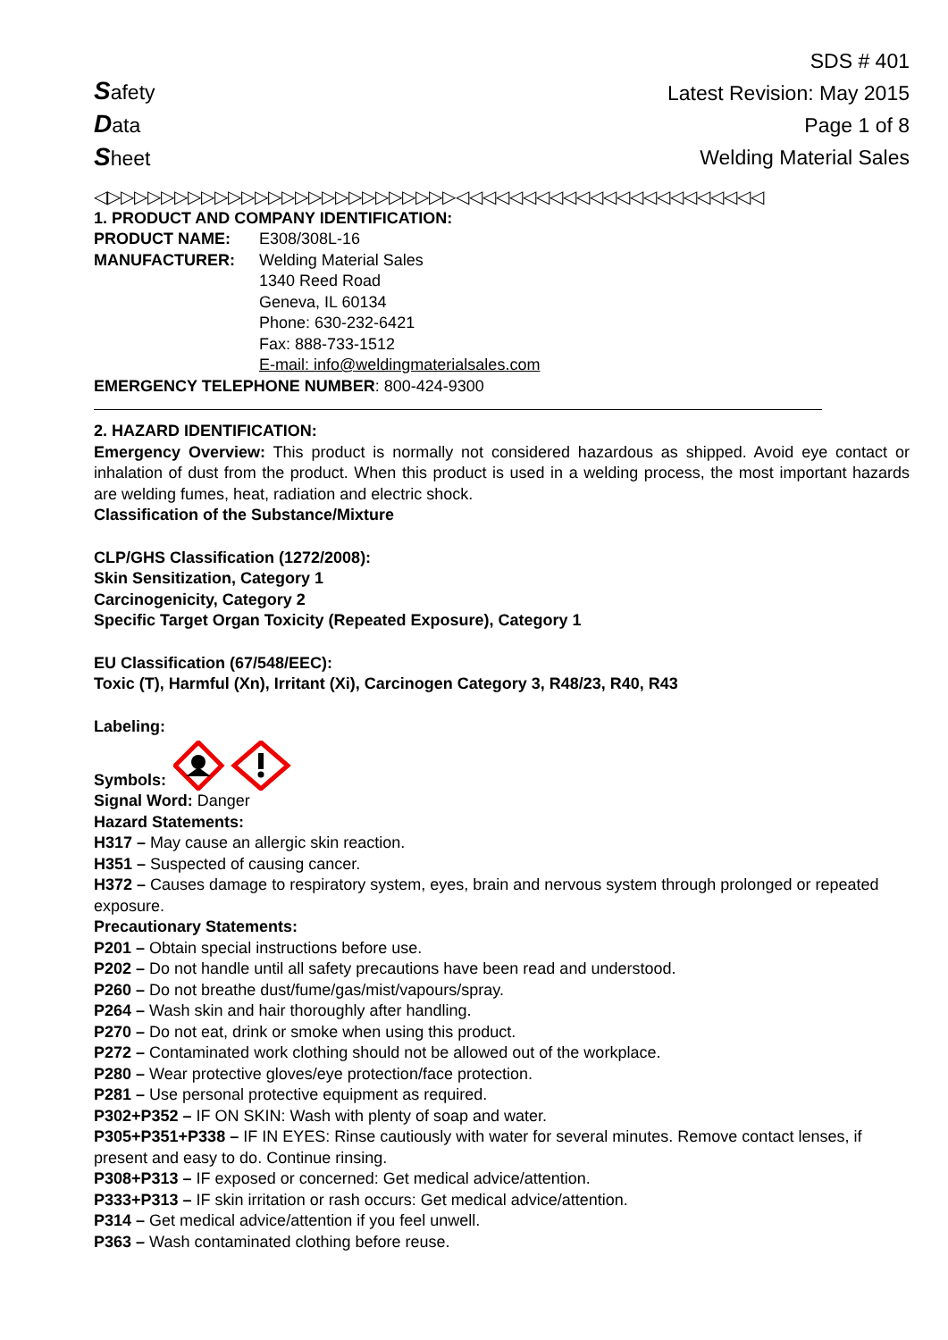Safety
Data
Sheet
SDS # 401
Latest Revision: May 2015
Page 1 of 8
Welding Material Sales
◁▷▷▷▷▷▷▷▷▷▷▷▷▷▷▷▷▷▷▷▷▷▷▷▷▷▷◁◁◁◁◁◁◁◁◁◁◁◁◁◁◁◁◁◁◁◁◁◁◁
1. PRODUCT AND COMPANY IDENTIFICATION:
PRODUCT NAME: E308/308L-16
MANUFACTURER: Welding Material Sales
1340 Reed Road
Geneva, IL 60134
Phone: 630-232-6421
Fax: 888-733-1512
E-mail: info@weldingmaterialsales.com
EMERGENCY TELEPHONE NUMBER: 800-424-9300
2. HAZARD IDENTIFICATION:
Emergency Overview: This product is normally not considered hazardous as shipped. Avoid eye contact or inhalation of dust from the product. When this product is used in a welding process, the most important hazards are welding fumes, heat, radiation and electric shock.
Classification of the Substance/Mixture
CLP/GHS Classification (1272/2008):
Skin Sensitization, Category 1
Carcinogenicity, Category 2
Specific Target Organ Toxicity (Repeated Exposure), Category 1
EU Classification (67/548/EEC):
Toxic (T), Harmful (Xn), Irritant (Xi), Carcinogen Category 3, R48/23, R40, R43
Labeling:
Symbols:
Signal Word: Danger
Hazard Statements:
H317 – May cause an allergic skin reaction.
H351 – Suspected of causing cancer.
H372 – Causes damage to respiratory system, eyes, brain and nervous system through prolonged or repeated exposure.
Precautionary Statements:
P201 – Obtain special instructions before use.
P202 – Do not handle until all safety precautions have been read and understood.
P260 – Do not breathe dust/fume/gas/mist/vapours/spray.
P264 – Wash skin and hair thoroughly after handling.
P270 – Do not eat, drink or smoke when using this product.
P272 – Contaminated work clothing should not be allowed out of the workplace.
P280 – Wear protective gloves/eye protection/face protection.
P281 – Use personal protective equipment as required.
P302+P352 – IF ON SKIN: Wash with plenty of soap and water.
P305+P351+P338 – IF IN EYES: Rinse cautiously with water for several minutes. Remove contact lenses, if present and easy to do. Continue rinsing.
P308+P313 – IF exposed or concerned: Get medical advice/attention.
P333+P313 – IF skin irritation or rash occurs: Get medical advice/attention.
P314 – Get medical advice/attention if you feel unwell.
P363 – Wash contaminated clothing before reuse.